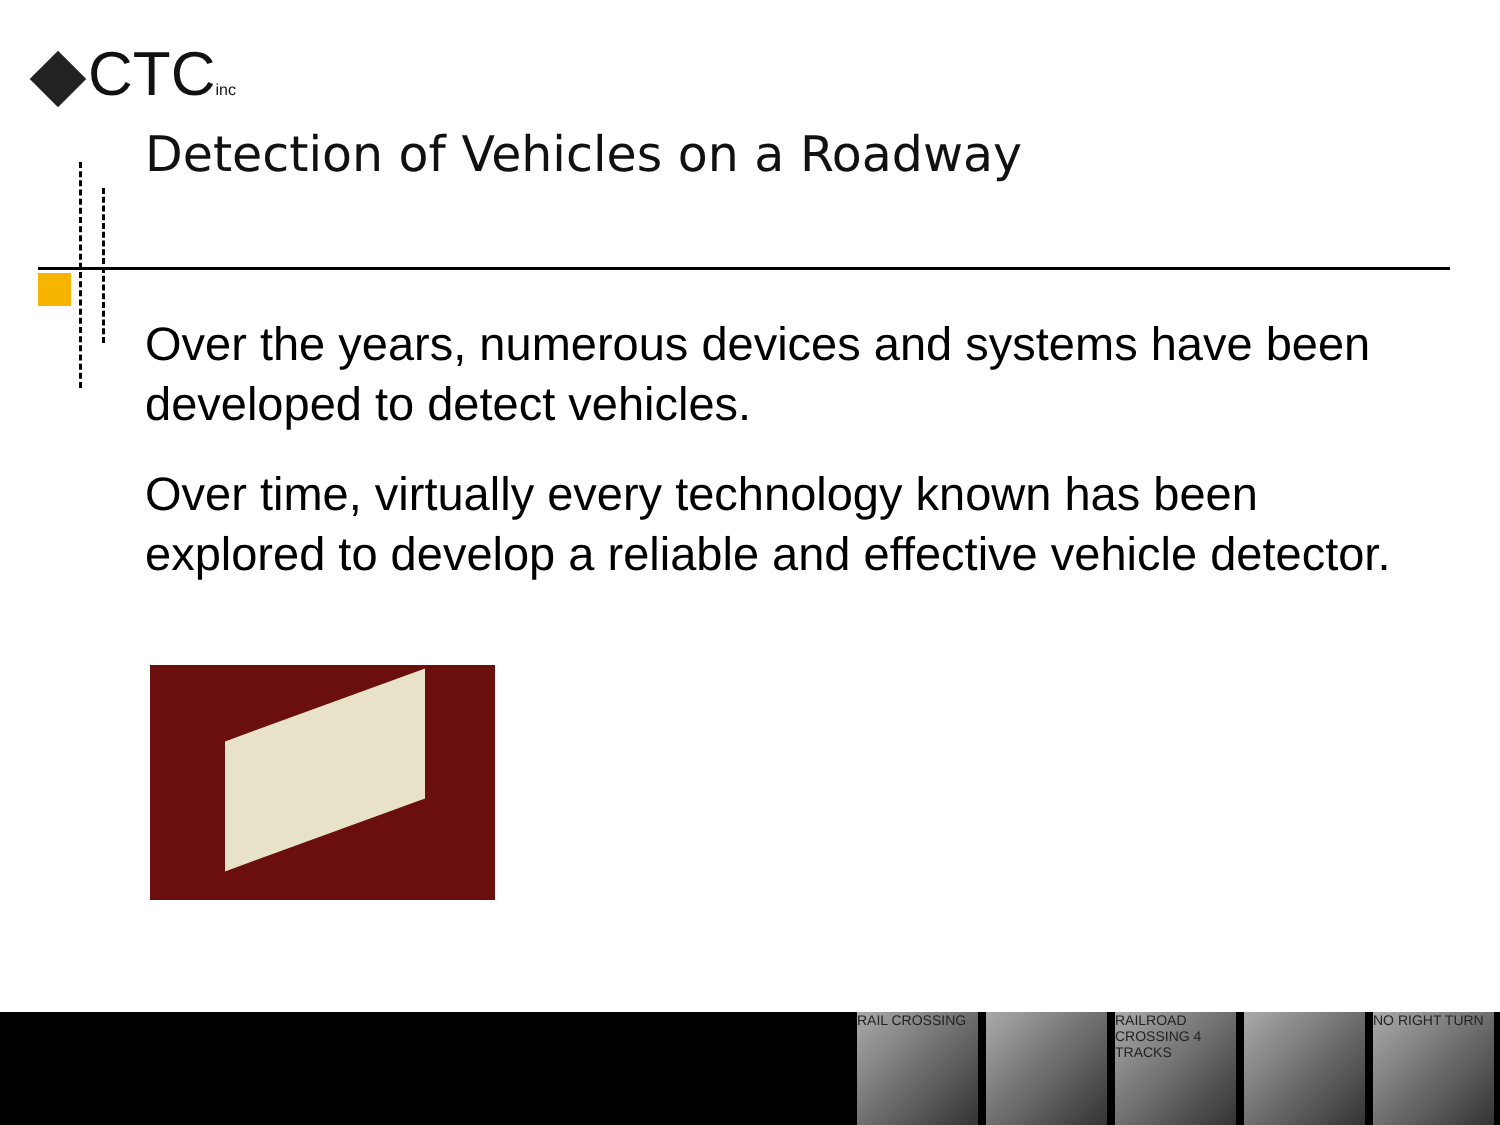CTCinc
Detection of Vehicles on a Roadway
Over the years, numerous devices and systems have been developed to detect vehicles.
Over time, virtually every technology known has been explored to develop a reliable and effective vehicle detector.
RAIL CROSSING RAILROAD CROSSING 4 TRACKS
NO RIGHT TURN